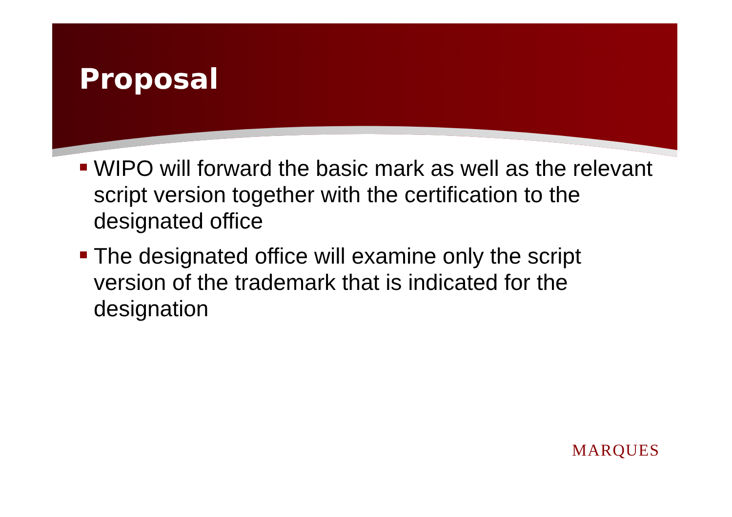Proposal
WIPO will forward the basic mark as well as the relevant script version together with the certification to the designated office
The designated office will examine only the script version of the trademark that is indicated for the designation
MARQUES